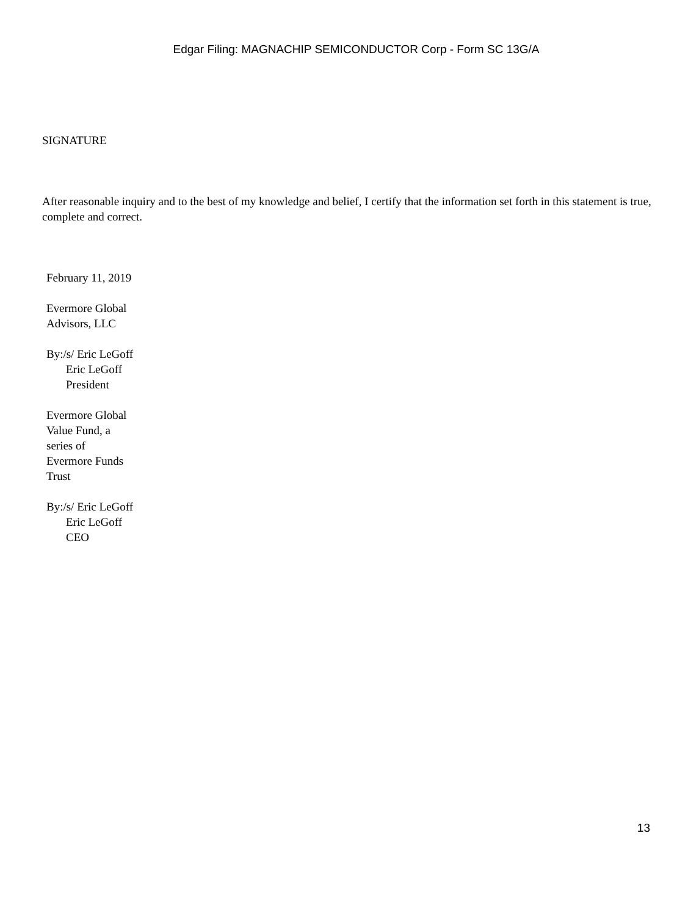Edgar Filing: MAGNACHIP SEMICONDUCTOR Corp - Form SC 13G/A
SIGNATURE
After reasonable inquiry and to the best of my knowledge and belief, I certify that the information set forth in this statement is true, complete and correct.
February 11, 2019
Evermore Global
Advisors, LLC
By:/s/ Eric LeGoff
Eric LeGoff
President
Evermore Global
Value Fund, a
series of
Evermore Funds
Trust
By:/s/ Eric LeGoff
Eric LeGoff
CEO
13